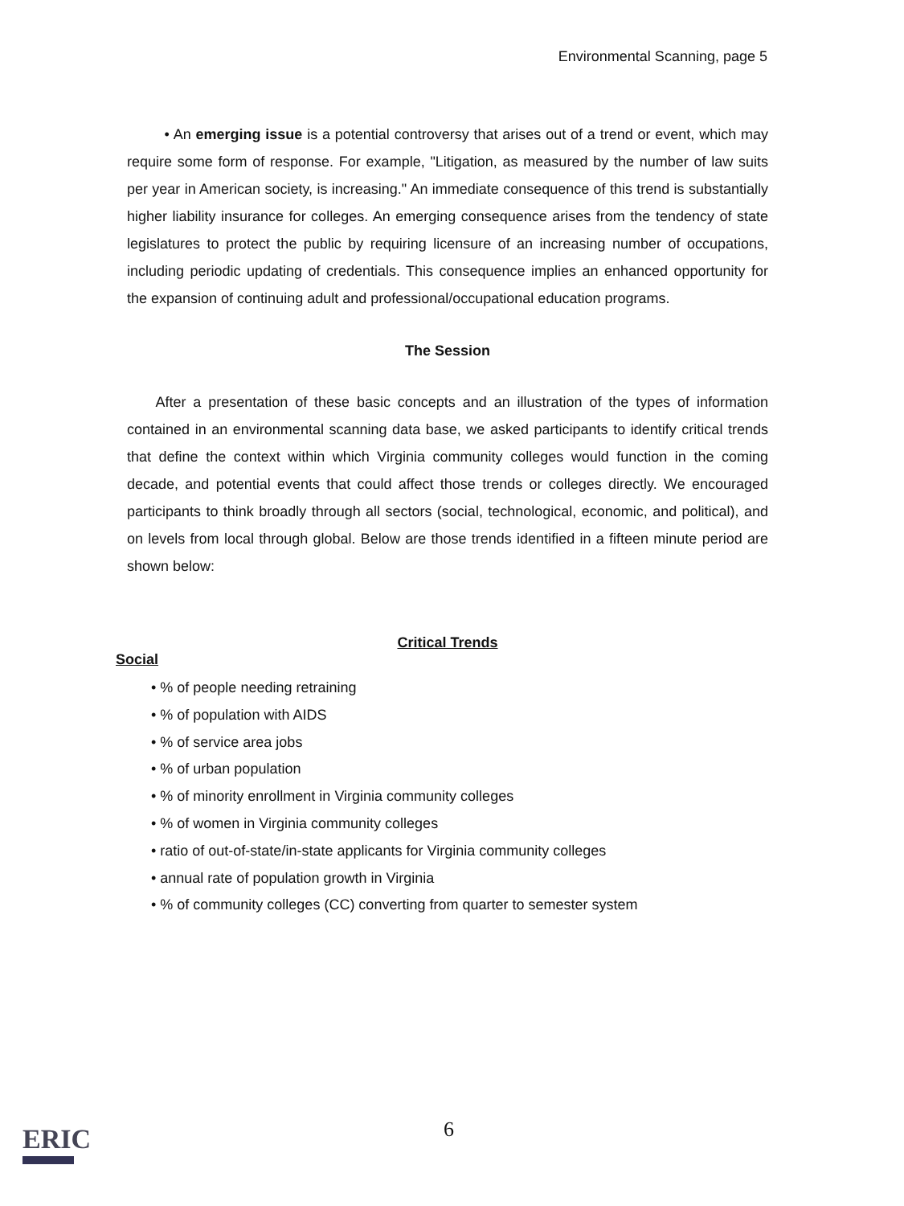Environmental Scanning, page 5
• An emerging issue is a potential controversy that arises out of a trend or event, which may require some form of response. For example, "Litigation, as measured by the number of law suits per year in American society, is increasing." An immediate consequence of this trend is substantially higher liability insurance for colleges. An emerging consequence arises from the tendency of state legislatures to protect the public by requiring licensure of an increasing number of occupations, including periodic updating of credentials. This consequence implies an enhanced opportunity for the expansion of continuing adult and professional/occupational education programs.
The Session
After a presentation of these basic concepts and an illustration of the types of information contained in an environmental scanning data base, we asked participants to identify critical trends that define the context within which Virginia community colleges would function in the coming decade, and potential events that could affect those trends or colleges directly. We encouraged participants to think broadly through all sectors (social, technological, economic, and political), and on levels from local through global. Below are those trends identified in a fifteen minute period are shown below:
Critical Trends
Social
• % of people needing retraining
• % of population with AIDS
• % of service area jobs
• % of urban population
• % of minority enrollment in Virginia community colleges
• % of women in Virginia community colleges
• ratio of out-of-state/in-state applicants for Virginia community colleges
• annual rate of population growth in Virginia
• % of community colleges (CC) converting from quarter to semester system
ERIC
6